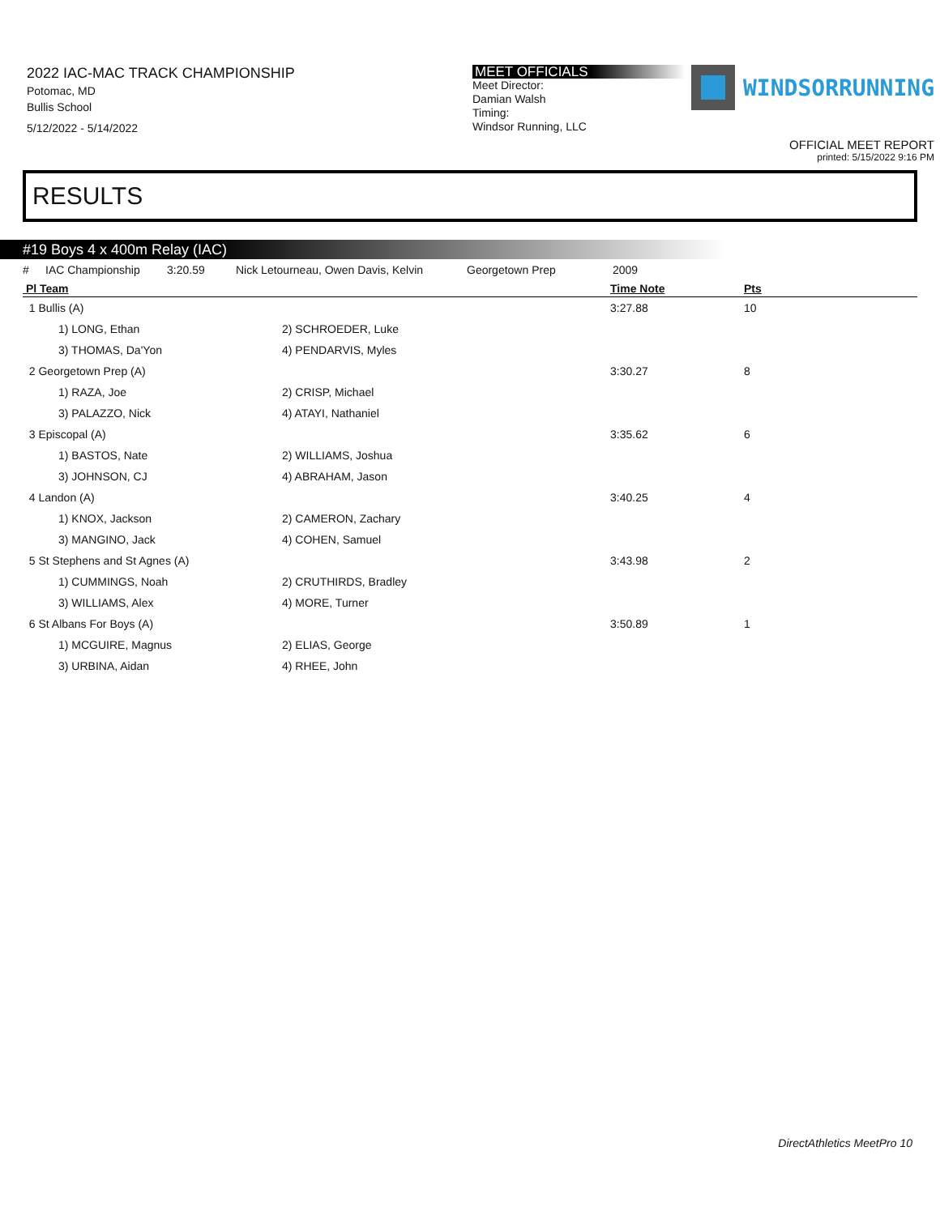2022 IAC-MAC TRACK CHAMPIONSHIP
Potomac, MD
Bullis School
5/12/2022 - 5/14/2022
MEET OFFICIALS
Meet Director:
Damian Walsh
Timing:
Windsor Running, LLC
WINDSORRUNNING
OFFICIAL MEET REPORT
printed: 5/15/2022 9:16 PM
RESULTS
#19 Boys 4 x 400m Relay (IAC)
| # | IAC Championship | 3:20.59 | Nick Letourneau, Owen Davis, Kelvin | Georgetown Prep | 2009 | |
| Pl Team | | Time Note | Pts |
| --- | --- | --- | --- |
| 1 Bullis (A) | | 3:27.88 | 10 |
| 1) LONG, Ethan | 2) SCHROEDER, Luke | | |
| 3) THOMAS, Da'Yon | 4) PENDARVIS, Myles | | |
| 2 Georgetown Prep (A) | | 3:30.27 | 8 |
| 1) RAZA, Joe | 2) CRISP, Michael | | |
| 3) PALAZZO, Nick | 4) ATAYI, Nathaniel | | |
| 3 Episcopal (A) | | 3:35.62 | 6 |
| 1) BASTOS, Nate | 2) WILLIAMS, Joshua | | |
| 3) JOHNSON, CJ | 4) ABRAHAM, Jason | | |
| 4 Landon (A) | | 3:40.25 | 4 |
| 1) KNOX, Jackson | 2) CAMERON, Zachary | | |
| 3) MANGINO, Jack | 4) COHEN, Samuel | | |
| 5 St Stephens and St Agnes (A) | | 3:43.98 | 2 |
| 1) CUMMINGS, Noah | 2) CRUTHIRDS, Bradley | | |
| 3) WILLIAMS, Alex | 4) MORE, Turner | | |
| 6 St Albans For Boys (A) | | 3:50.89 | 1 |
| 1) MCGUIRE, Magnus | 2) ELIAS, George | | |
| 3) URBINA, Aidan | 4) RHEE, John | | |
DirectAthletics MeetPro 10